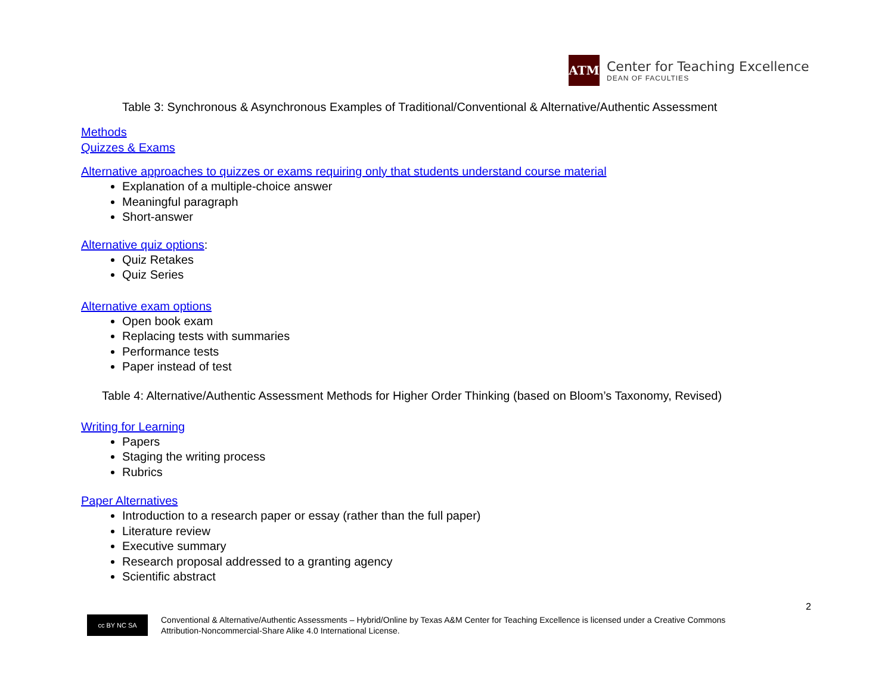ATM
Center for Teaching Excellence
DEAN OF FACULTIES
Table 3: Synchronous & Asynchronous Examples of Traditional/Conventional & Alternative/Authentic Assessment
Methods
Quizzes & Exams
Alternative approaches to quizzes or exams requiring only that students understand course material
Explanation of a multiple-choice answer
Meaningful paragraph
Short-answer
Alternative quiz options:
Quiz Retakes
Quiz Series
Alternative exam options
Open book exam
Replacing tests with summaries
Performance tests
Paper instead of test
Table 4: Alternative/Authentic Assessment Methods for Higher Order Thinking (based on Bloom’s Taxonomy, Revised)
Writing for Learning
Papers
Staging the writing process
Rubrics
Paper Alternatives
Introduction to a research paper or essay (rather than the full paper)
Literature review
Executive summary
Research proposal addressed to a granting agency
Scientific abstract
2
cc BY NC SA
Conventional & Alternative/Authentic Assessments – Hybrid/Online by Texas A&M Center for Teaching Excellence is licensed under a Creative Commons
Attribution-Noncommercial-Share Alike 4.0 International License.